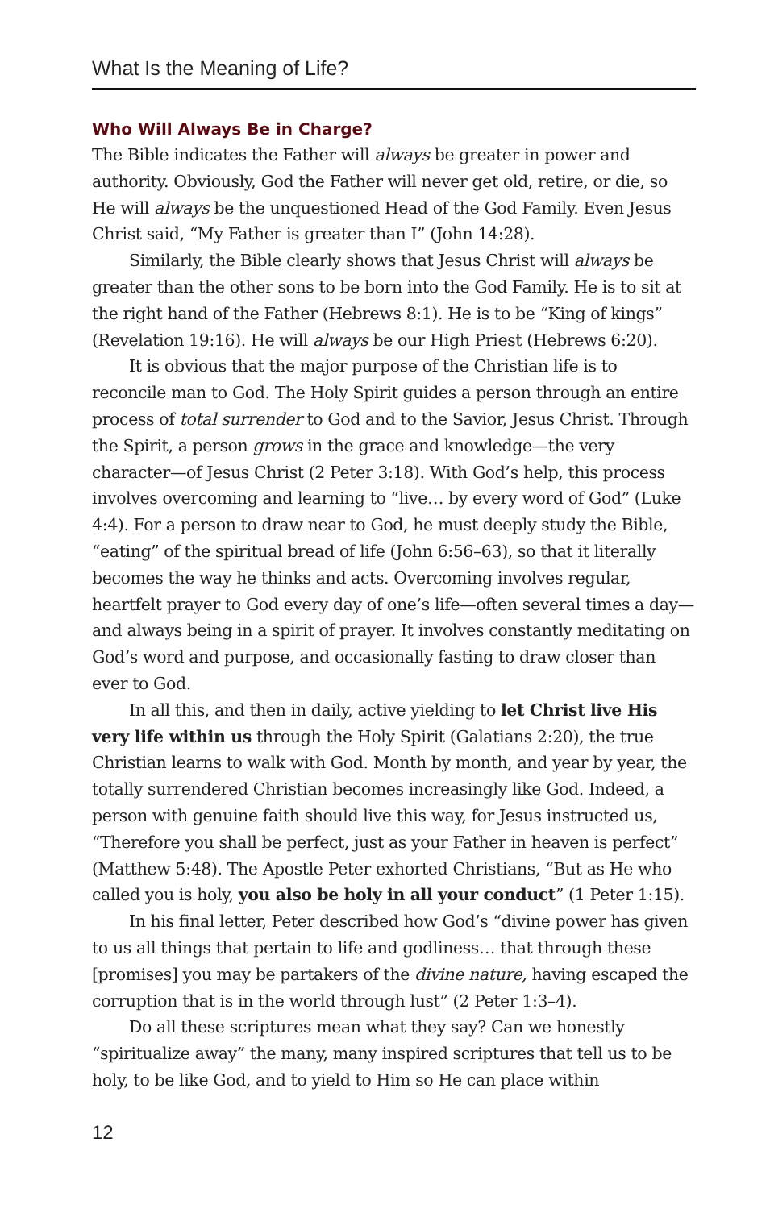What Is the Meaning of Life?
Who Will Always Be in Charge?
The Bible indicates the Father will always be greater in power and authority. Obviously, God the Father will never get old, retire, or die, so He will always be the unquestioned Head of the God Family. Even Jesus Christ said, “My Father is greater than I” (John 14:28).
Similarly, the Bible clearly shows that Jesus Christ will always be greater than the other sons to be born into the God Family. He is to sit at the right hand of the Father (Hebrews 8:1). He is to be “King of kings” (Revelation 19:16). He will always be our High Priest (Hebrews 6:20).
It is obvious that the major purpose of the Christian life is to reconcile man to God. The Holy Spirit guides a person through an entire process of total surrender to God and to the Savior, Jesus Christ. Through the Spirit, a person grows in the grace and knowledge—the very character—of Jesus Christ (2 Peter 3:18). With God’s help, this process involves overcoming and learning to “live… by every word of God” (Luke 4:4). For a person to draw near to God, he must deeply study the Bible, “eating” of the spiritual bread of life (John 6:56–63), so that it literally becomes the way he thinks and acts. Overcoming involves regular, heartfelt prayer to God every day of one’s life—often several times a day—and always being in a spirit of prayer. It involves constantly meditating on God’s word and purpose, and occasionally fasting to draw closer than ever to God.
In all this, and then in daily, active yielding to let Christ live His very life within us through the Holy Spirit (Galatians 2:20), the true Christian learns to walk with God. Month by month, and year by year, the totally surrendered Christian becomes increasingly like God. Indeed, a person with genuine faith should live this way, for Jesus instructed us, “Therefore you shall be perfect, just as your Father in heaven is perfect” (Matthew 5:48). The Apostle Peter exhorted Christians, “But as He who called you is holy, you also be holy in all your conduct” (1 Peter 1:15).
In his final letter, Peter described how God’s “divine power has given to us all things that pertain to life and godliness… that through these [promises] you may be partakers of the divine nature, having escaped the corruption that is in the world through lust” (2 Peter 1:3–4).
Do all these scriptures mean what they say? Can we honestly “spiritualize away” the many, many inspired scriptures that tell us to be holy, to be like God, and to yield to Him so He can place within
12